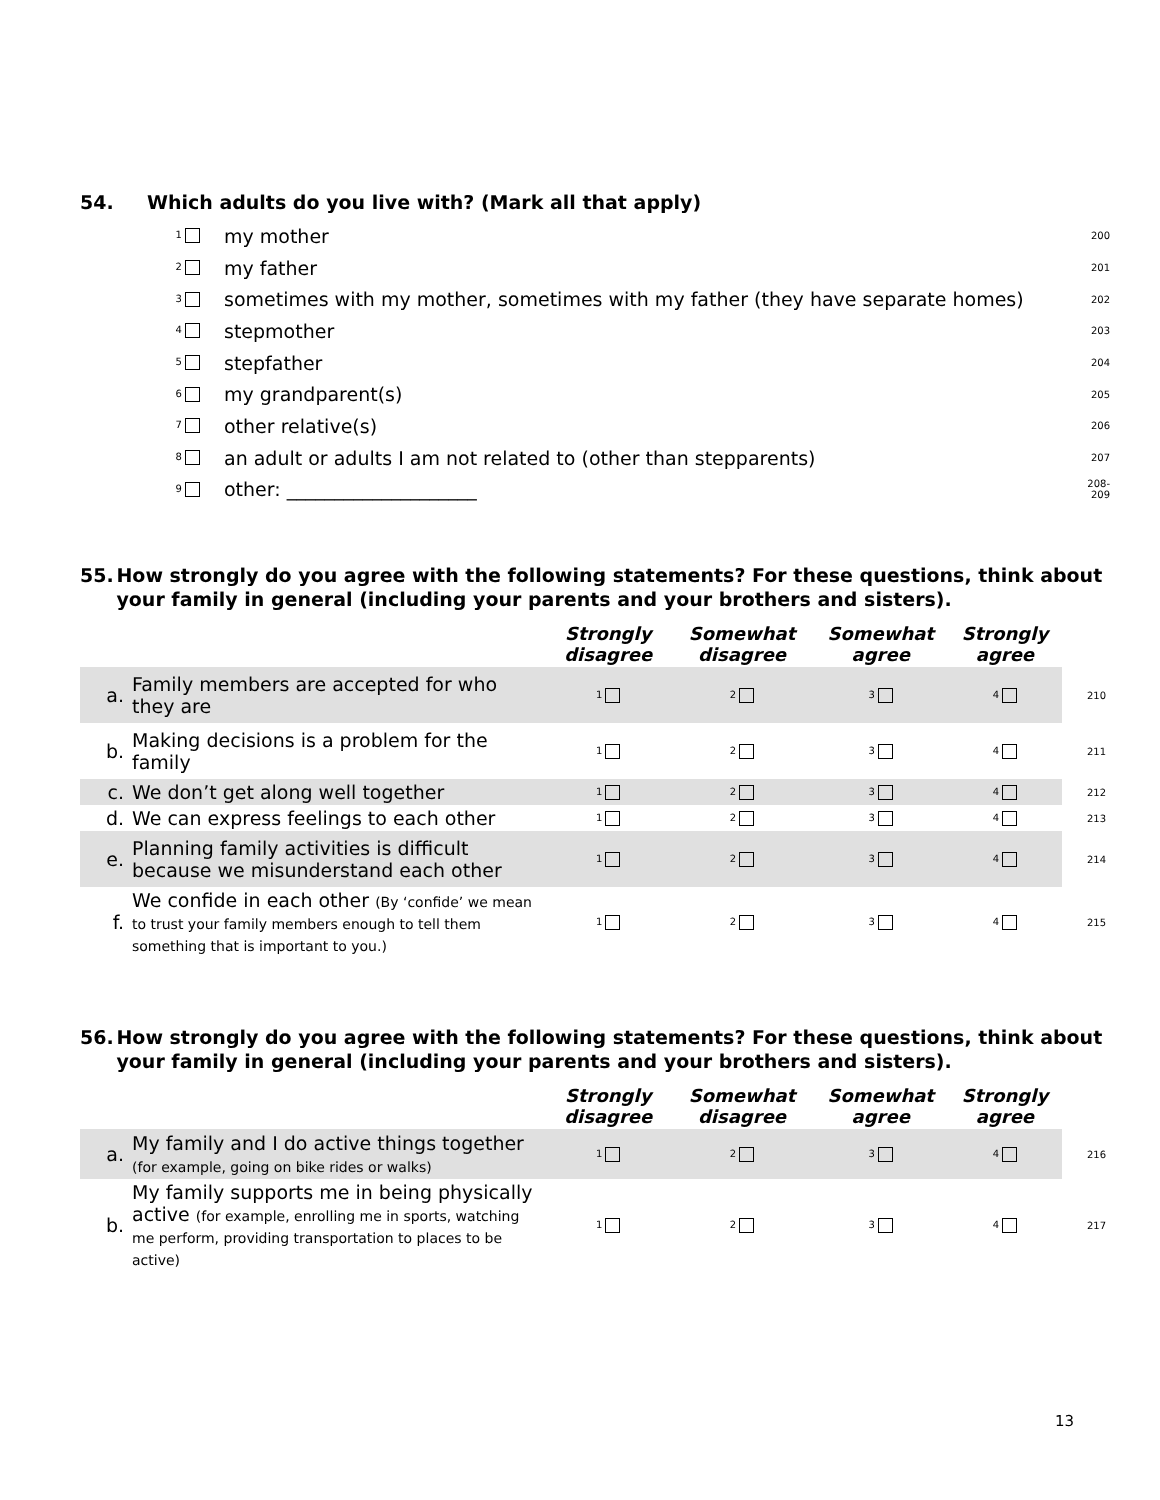54. Which adults do you live with? (Mark all that apply)
1 my mother 200
2 my father 201
3 sometimes with my mother, sometimes with my father (they have separate homes) 202
4 stepmother 203
5 stepfather 204
6 my grandparent(s) 205
7 other relative(s) 206
8 an adult or adults I am not related to (other than stepparents) 207
9 other: ____________________ 208-
209
55. How strongly do you agree with the following statements? For these questions, think about your family in general (including your parents and your brothers and sisters).
| | | Strongly disagree | Somewhat disagree | Somewhat agree | Strongly agree | |
| --- | --- | --- | --- | --- | --- | --- |
| a. | Family members are accepted for who they are | 1 | 2 | 3 | 4 | 210 |
| b. | Making decisions is a problem for the family | 1 | 2 | 3 | 4 | 211 |
| c. | We don’t get along well together | 1 | 2 | 3 | 4 | 212 |
| d. | We can express feelings to each other | 1 | 2 | 3 | 4 | 213 |
| e. | Planning family activities is difficult because we misunderstand each other | 1 | 2 | 3 | 4 | 214 |
| f. | We confide in each other (By ‘confide’ we mean to trust your family members enough to tell them something that is important to you.) | 1 | 2 | 3 | 4 | 215 |
56. How strongly do you agree with the following statements? For these questions, think about your family in general (including your parents and your brothers and sisters).
| | | Strongly disagree | Somewhat disagree | Somewhat agree | Strongly agree | |
| --- | --- | --- | --- | --- | --- | --- |
| a. | My family and I do active things together (for example, going on bike rides or walks) | 1 | 2 | 3 | 4 | 216 |
| b. | My family supports me in being physically active (for example, enrolling me in sports, watching me perform, providing transportation to places to be active) | 1 | 2 | 3 | 4 | 217 |
13